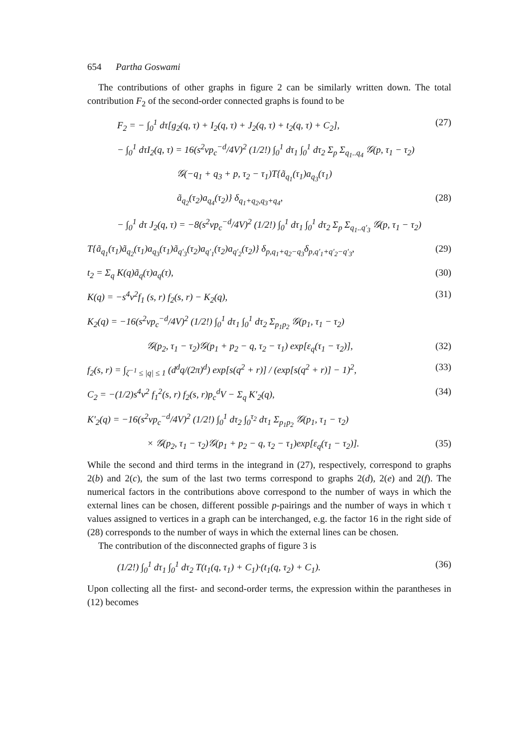654 Partha Goswami
The contributions of other graphs in figure 2 can be similarly written down. The total contribution F<sub>2</sub> of the second-order connected graphs is found to be
F<sub>2</sub> = − ∫<sub>0</sub><sup>1</sup> dτ[g<sub>2</sub>(q, τ) + I<sub>2</sub>(q, τ) + J<sub>2</sub>(q, τ) + t<sub>2</sub>(q, τ) + C<sub>2</sub>], (27)
− ∫<sub>0</sub><sup>1</sup> dτI<sub>2</sub>(q, τ) = 16(s<sup>2</sup>vp<sub>c</sub><sup>−d</sup>/4V)<sup>2</sup> (1/2!) ∫<sub>0</sub><sup>1</sup> dτ<sub>1</sub> ∫<sub>0</sub><sup>1</sup> dτ<sub>2</sub> Σ<sub>p</sub> Σ<sub>q<sub>1</sub>..q<sub>4</sub></sub> 𝒢(p, τ<sub>1</sub> − τ<sub>2</sub>)
𝒢(−q<sub>1</sub> + q<sub>3</sub> + p, τ<sub>2</sub> − τ<sub>1</sub>)T{ã<sub>q<sub>1</sub></sub>(τ<sub>1</sub>)a<sub>q<sub>3</sub></sub>(τ<sub>1</sub>)
ã<sub>q<sub>2</sub></sub>(τ<sub>2</sub>)a<sub>q<sub>4</sub></sub>(τ<sub>2</sub>)} δ<sub>q<sub>1</sub>+q<sub>2</sub>,q<sub>3</sub>+q<sub>4</sub></sub>, (28)
− ∫<sub>0</sub><sup>1</sup> dτ J<sub>2</sub>(q, τ) = −8(s<sup>2</sup>vp<sub>c</sub><sup>−d</sup>/4V)<sup>2</sup> (1/2!) ∫<sub>0</sub><sup>1</sup> dτ<sub>1</sub> ∫<sub>0</sub><sup>1</sup> dτ<sub>2</sub> Σ<sub>p</sub> Σ<sub>q<sub>1</sub>..q′<sub>3</sub></sub> 𝒢(p, τ<sub>1</sub> − τ<sub>2</sub>)
T{ã<sub>q<sub>1</sub></sub>(τ<sub>1</sub>)ã<sub>q<sub>2</sub></sub>(τ<sub>1</sub>)a<sub>q<sub>3</sub></sub>(τ<sub>1</sub>)ã<sub>q′<sub>3</sub></sub>(τ<sub>2</sub>)a<sub>q′<sub>1</sub></sub>(τ<sub>2</sub>)a<sub>q′<sub>2</sub></sub>(τ<sub>2</sub>)} δ<sub>p,q<sub>1</sub>+q<sub>2</sub>−q<sub>3</sub></sub>δ<sub>p,q′<sub>1</sub>+q′<sub>2</sub>−q′<sub>3</sub></sub>, (29)
t<sub>2</sub> = Σ<sub>q</sub> K(q)ã<sub>q</sub>(τ)a<sub>q</sub>(τ), (30)
K(q) = −s<sup>4</sup>v<sup>2</sup>f<sub>1</sub> (s, r) f<sub>2</sub>(s, r) − K<sub>2</sub>(q), (31)
K<sub>2</sub>(q) = −16(s<sup>2</sup>vp<sub>c</sub><sup>−d</sup>/4V)<sup>2</sup> (1/2!) ∫<sub>0</sub><sup>1</sup> dτ<sub>1</sub> ∫<sub>0</sub><sup>1</sup> dτ<sub>2</sub> Σ<sub>p<sub>1</sub>p<sub>2</sub></sub> 𝒢(p<sub>1</sub>, τ<sub>1</sub> − τ<sub>2</sub>)
𝒢(p<sub>2</sub>, τ<sub>1</sub> − τ<sub>2</sub>)𝒢(p<sub>1</sub> + p<sub>2</sub> − q, τ<sub>2</sub> − τ<sub>1</sub>) exp[ε<sub>q</sub>(τ<sub>1</sub> − τ<sub>2</sub>)], (32)
f<sub>2</sub>(s, r) = ∫<sub>ζ<sup>−1</sup> ≤ |q| ≤ 1</sub> (d<sup>d</sup>q/(2π)<sup>d</sup>) exp[s(q<sup>2</sup> + r)] / (exp[s(q<sup>2</sup> + r)] − 1)<sup>2</sup>, (33)
C<sub>2</sub> = −(1/2)s<sup>4</sup>v<sup>2</sup> f<sub>1</sub><sup>2</sup>(s, r) f<sub>2</sub>(s, r)p<sub>c</sub><sup>d</sup>V − Σ<sub>q</sub> K′<sub>2</sub>(q), (34)
K′<sub>2</sub>(q) = −16(s<sup>2</sup>vp<sub>c</sub><sup>−d</sup>/4V)<sup>2</sup> (1/2!) ∫<sub>0</sub><sup>1</sup> dτ<sub>2</sub> ∫<sub>0</sub><sup>τ<sub>2</sub></sup> dτ<sub>1</sub> Σ<sub>p<sub>1</sub>p<sub>2</sub></sub> 𝒢(p<sub>1</sub>, τ<sub>1</sub> − τ<sub>2</sub>)
× 𝒢(p<sub>2</sub>, τ<sub>1</sub> − τ<sub>2</sub>)𝒢(p<sub>1</sub> + p<sub>2</sub> − q, τ<sub>2</sub> − τ<sub>1</sub>)exp[ε<sub>q</sub>(τ<sub>1</sub> − τ<sub>2</sub>)]. (35)
While the second and third terms in the integrand in (27), respectively, correspond to graphs 2(b) and 2(c), the sum of the last two terms correspond to graphs 2(d), 2(e) and 2(f). The numerical factors in the contributions above correspond to the number of ways in which the external lines can be chosen, different possible p-pairings and the number of ways in which τ values assigned to vertices in a graph can be interchanged, e.g. the factor 16 in the right side of (28) corresponds to the number of ways in which the external lines can be chosen.
The contribution of the disconnected graphs of figure 3 is
(1/2!) ∫<sub>0</sub><sup>1</sup> dτ<sub>1</sub> ∫<sub>0</sub><sup>1</sup> dτ<sub>2</sub> T(t<sub>1</sub>(q, τ<sub>1</sub>) + C<sub>1</sub>)·(t<sub>1</sub>(q, τ<sub>2</sub>) + C<sub>1</sub>). (36)
Upon collecting all the first- and second-order terms, the expression within the parantheses in (12) becomes